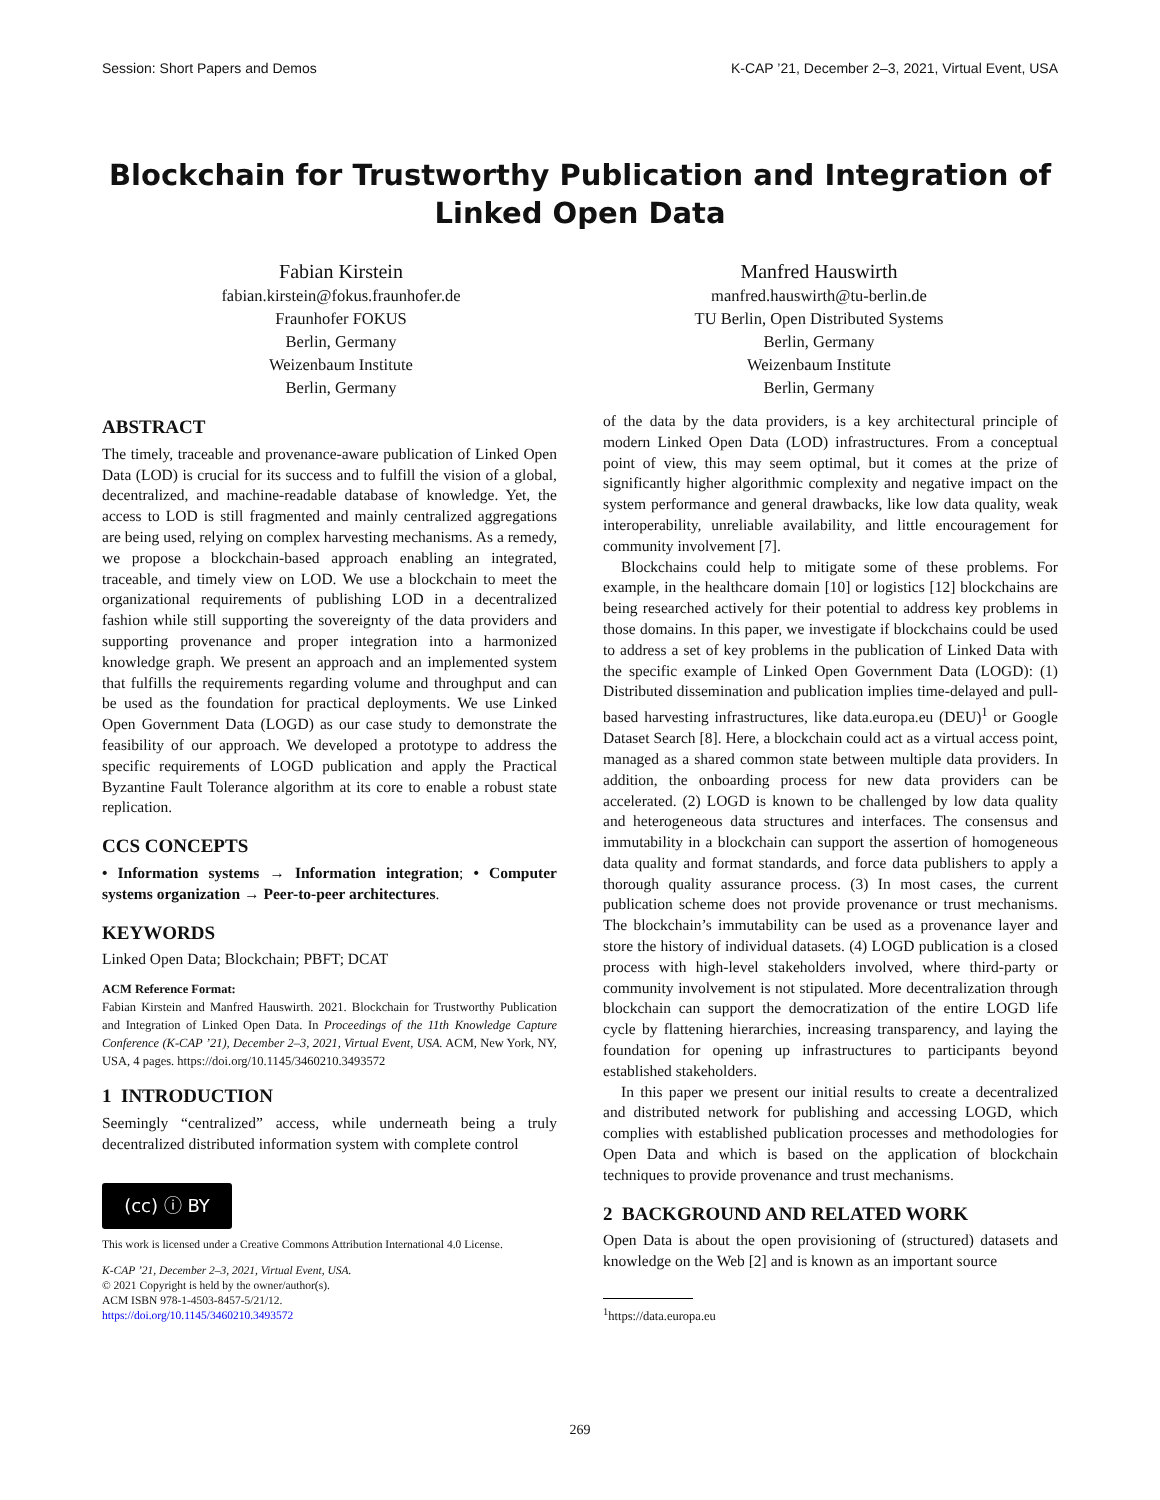Session: Short Papers and Demos K-CAP ’21, December 2–3, 2021, Virtual Event, USA
Blockchain for Trustworthy Publication and Integration of
Linked Open Data
Fabian Kirstein
fabian.kirstein@fokus.fraunhofer.de
Fraunhofer FOKUS
Berlin, Germany
Weizenbaum Institute
Berlin, Germany
Manfred Hauswirth
manfred.hauswirth@tu-berlin.de
TU Berlin, Open Distributed Systems
Berlin, Germany
Weizenbaum Institute
Berlin, Germany
ABSTRACT
The timely, traceable and provenance-aware publication of Linked Open Data (LOD) is crucial for its success and to fulfill the vision of a global, decentralized, and machine-readable database of knowledge. Yet, the access to LOD is still fragmented and mainly centralized aggregations are being used, relying on complex harvesting mechanisms. As a remedy, we propose a blockchain-based approach enabling an integrated, traceable, and timely view on LOD. We use a blockchain to meet the organizational requirements of publishing LOD in a decentralized fashion while still supporting the sovereignty of the data providers and supporting provenance and proper integration into a harmonized knowledge graph. We present an approach and an implemented system that fulfills the requirements regarding volume and throughput and can be used as the foundation for practical deployments. We use Linked Open Government Data (LOGD) as our case study to demonstrate the feasibility of our approach. We developed a prototype to address the specific requirements of LOGD publication and apply the Practical Byzantine Fault Tolerance algorithm at its core to enable a robust state replication.
CCS CONCEPTS
• Information systems → Information integration; • Computer systems organization → Peer-to-peer architectures.
KEYWORDS
Linked Open Data; Blockchain; PBFT; DCAT
ACM Reference Format:
Fabian Kirstein and Manfred Hauswirth. 2021. Blockchain for Trustworthy Publication and Integration of Linked Open Data. In Proceedings of the 11th Knowledge Capture Conference (K-CAP ’21), December 2–3, 2021, Virtual Event, USA. ACM, New York, NY, USA, 4 pages. https://doi.org/10.1145/3460210.3493572
1 INTRODUCTION
Seemingly “centralized” access, while underneath being a truly decentralized distributed information system with complete control
(cc) ⓘ BY
This work is licensed under a Creative Commons Attribution International 4.0 License.
K-CAP ’21, December 2–3, 2021, Virtual Event, USA.
© 2021 Copyright is held by the owner/author(s).
ACM ISBN 978-1-4503-8457-5/21/12.
https://doi.org/10.1145/3460210.3493572
of the data by the data providers, is a key architectural principle of modern Linked Open Data (LOD) infrastructures. From a conceptual point of view, this may seem optimal, but it comes at the prize of significantly higher algorithmic complexity and negative impact on the system performance and general drawbacks, like low data quality, weak interoperability, unreliable availability, and little encouragement for community involvement [7].
Blockchains could help to mitigate some of these problems. For example, in the healthcare domain [10] or logistics [12] blockchains are being researched actively for their potential to address key problems in those domains. In this paper, we investigate if blockchains could be used to address a set of key problems in the publication of Linked Data with the specific example of Linked Open Government Data (LOGD): (1) Distributed dissemination and publication implies time-delayed and pull-based harvesting infrastructures, like data.europa.eu (DEU)<sup>1</sup> or Google Dataset Search [8]. Here, a blockchain could act as a virtual access point, managed as a shared common state between multiple data providers. In addition, the onboarding process for new data providers can be accelerated. (2) LOGD is known to be challenged by low data quality and heterogeneous data structures and interfaces. The consensus and immutability in a blockchain can support the assertion of homogeneous data quality and format standards, and force data publishers to apply a thorough quality assurance process. (3) In most cases, the current publication scheme does not provide provenance or trust mechanisms. The blockchain’s immutability can be used as a provenance layer and store the history of individual datasets. (4) LOGD publication is a closed process with high-level stakeholders involved, where third-party or community involvement is not stipulated. More decentralization through blockchain can support the democratization of the entire LOGD life cycle by flattening hierarchies, increasing transparency, and laying the foundation for opening up infrastructures to participants beyond established stakeholders.
In this paper we present our initial results to create a decentralized and distributed network for publishing and accessing LOGD, which complies with established publication processes and methodologies for Open Data and which is based on the application of blockchain techniques to provide provenance and trust mechanisms.
2 BACKGROUND AND RELATED WORK
Open Data is about the open provisioning of (structured) datasets and knowledge on the Web [2] and is known as an important source
<sup>1</sup> https://data.europa.eu
269